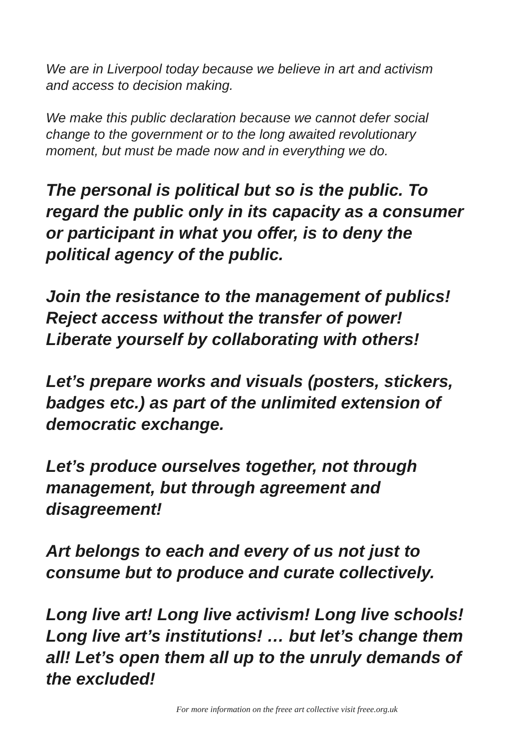We are in Liverpool today because we believe in art and activism
and access to decision making.
We make this public declaration because we cannot defer social
change to the government or to the long awaited revolutionary
moment, but must be made now and in everything we do.
The personal is political but so is the public. To
regard the public only in its capacity as a consumer
or participant in what you offer, is to deny the
political agency of the public.
Join the resistance to the management of publics!
Reject access without the transfer of power!
Liberate yourself by collaborating with others!
Let’s prepare works and visuals (posters, stickers,
badges etc.) as part of the unlimited extension of
democratic exchange.
Let’s produce ourselves together, not through
management, but through agreement and
disagreement!
Art belongs to each and every of us not just to
consume but to produce and curate collectively.
Long live art! Long live activism! Long live schools!
Long live art’s institutions! … but let’s change them
all! Let’s open them all up to the unruly demands of
the excluded!
For more information on the freee art collective visit freee.org.uk